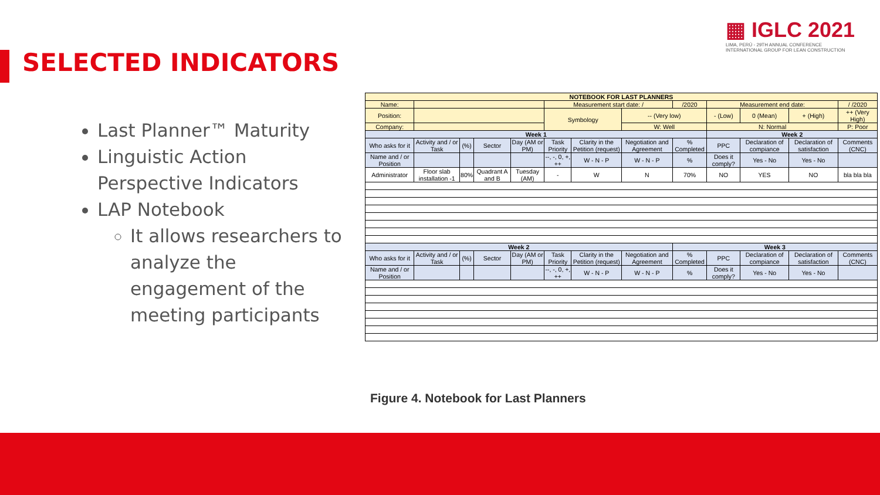SELECTED INDICATORS
▦ IGLC 2021
LIMA, PERÚ - 29TH ANNUAL CONFERENCE
INTERNATIONAL GROUP FOR LEAN CONSTRUCTION
Last Planner™ Maturity
Linguistic Action Perspective Indicators
LAP Notebook
It allows researchers to analyze the engagement of the meeting participants
| NOTEBOOK FOR LAST PLANNERS | | | | | | | | | | | | |
| --- | --- | --- | --- | --- | --- | --- | --- | --- | --- | --- | --- | --- |
| Name: | | | | | Measurement start date: / | | | /2020 | Measurement end date: | | | / /2020 |
| Position: | | | | | Symbology | | -- (Very low) | | - (Low) | 0 (Mean) | + (High) | ++ (Very High) |
| Company: | | | | | | | W: Well | | N: Normal | | | P: Poor |
| Week 1 | | | | | | | | | Week 2 | | | |
| Who asks for it | Activity and / or Task | (%) | Sector | Day (AM or PM) | Task Priority | Clarity in the Petition (request) | Negotiation and Agreement | % Completed | PPC | Declaration of compiance | Declaration of satisfaction | Comments (CNC) |
| Name and / or Position | | | | | --, -, 0, +, ++ | W - N - P | W - N - P | % | Does it comply? | Yes - No | Yes - No | |
| Administrator | Floor slab installation -1 | 80% | Quadrant A and B | Tuesday (AM) | - | W | N | 70% | NO | YES | NO | bla bla bla |
| Week 2 | | | | | | | | Week 3 | | | | |
| Who asks for it | Activity and / or Task | (%) | Sector | Day (AM or PM) | Task Priority | Clarity in the Petition (request) | Negotiation and Agreement | % Completed | PPC | Declaration of compiance | Declaration of satisfaction | Comments (CNC) |
| Name and / or Position | | | | | --, -, 0, +, ++ | W - N - P | W - N - P | % | Does it comply? | Yes - No | Yes - No | |
Figure 4. Notebook for Last Planners